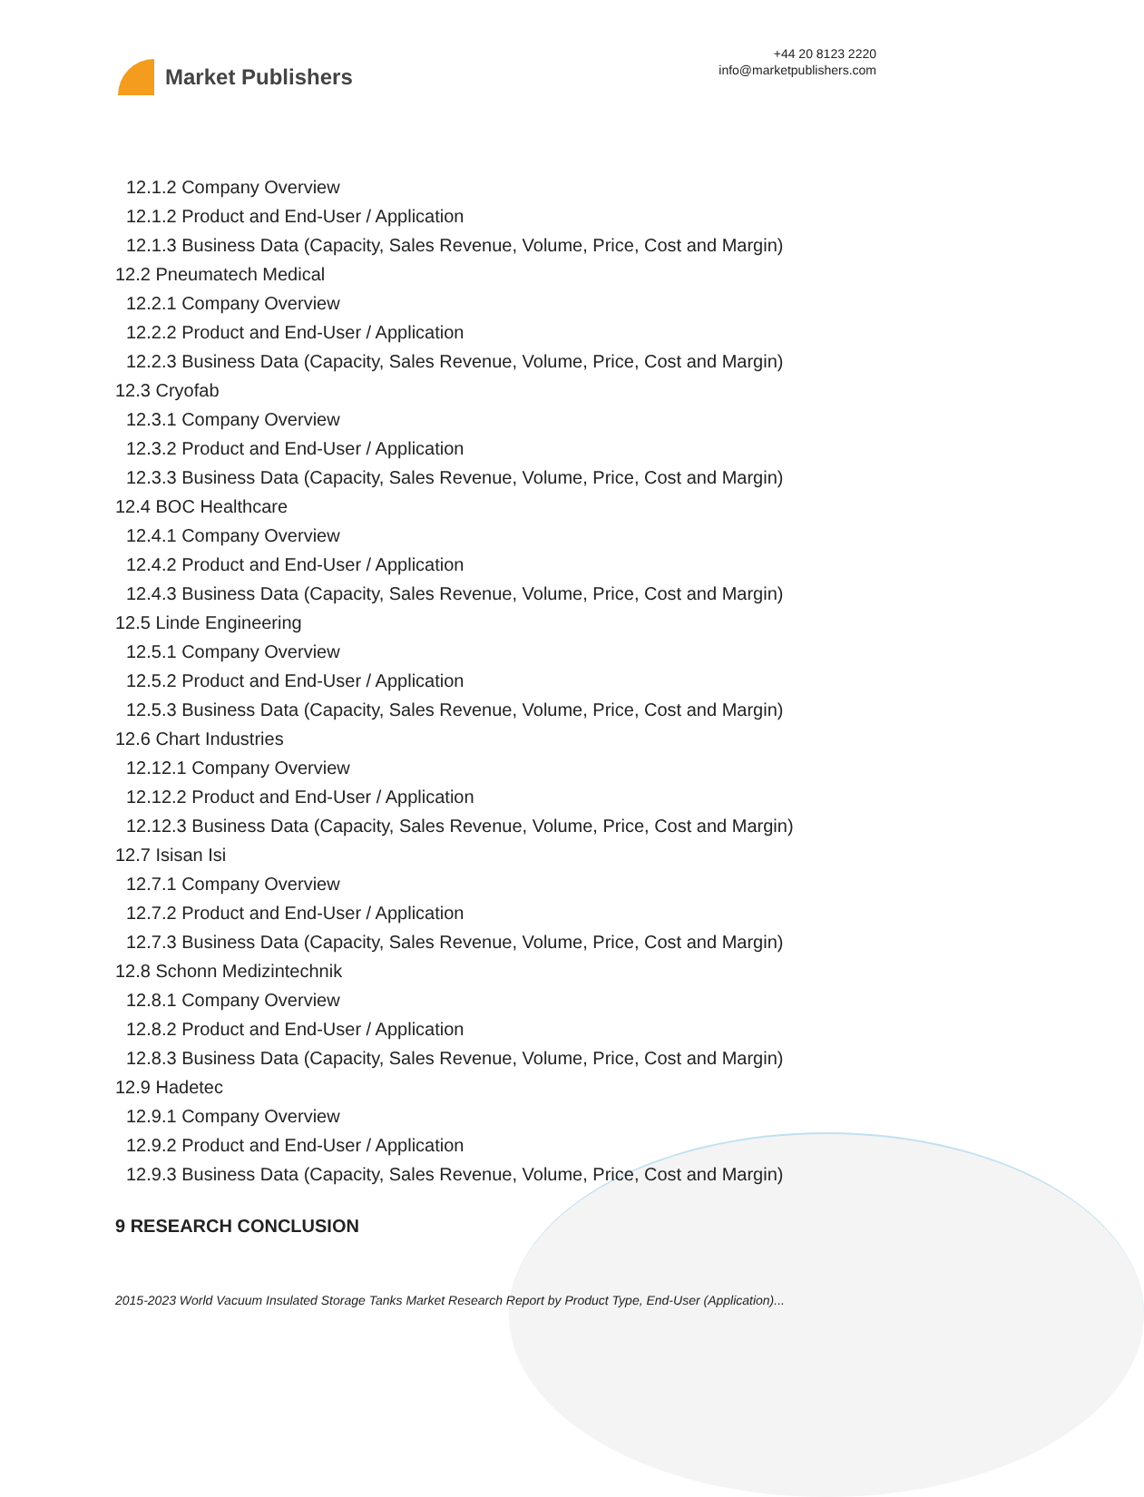Market Publishers
+44 20 8123 2220
info@marketpublishers.com
12.1.2 Company Overview
12.1.2 Product and End-User / Application
12.1.3 Business Data (Capacity, Sales Revenue, Volume, Price, Cost and Margin)
12.2 Pneumatech Medical
12.2.1 Company Overview
12.2.2 Product and End-User / Application
12.2.3 Business Data (Capacity, Sales Revenue, Volume, Price, Cost and Margin)
12.3 Cryofab
12.3.1 Company Overview
12.3.2 Product and End-User / Application
12.3.3 Business Data (Capacity, Sales Revenue, Volume, Price, Cost and Margin)
12.4 BOC Healthcare
12.4.1 Company Overview
12.4.2 Product and End-User / Application
12.4.3 Business Data (Capacity, Sales Revenue, Volume, Price, Cost and Margin)
12.5 Linde Engineering
12.5.1 Company Overview
12.5.2 Product and End-User / Application
12.5.3 Business Data (Capacity, Sales Revenue, Volume, Price, Cost and Margin)
12.6 Chart Industries
12.12.1 Company Overview
12.12.2 Product and End-User / Application
12.12.3 Business Data (Capacity, Sales Revenue, Volume, Price, Cost and Margin)
12.7 Isisan Isi
12.7.1 Company Overview
12.7.2 Product and End-User / Application
12.7.3 Business Data (Capacity, Sales Revenue, Volume, Price, Cost and Margin)
12.8 Schonn Medizintechnik
12.8.1 Company Overview
12.8.2 Product and End-User / Application
12.8.3 Business Data (Capacity, Sales Revenue, Volume, Price, Cost and Margin)
12.9 Hadetec
12.9.1 Company Overview
12.9.2 Product and End-User / Application
12.9.3 Business Data (Capacity, Sales Revenue, Volume, Price, Cost and Margin)
9 RESEARCH CONCLUSION
2015-2023 World Vacuum Insulated Storage Tanks Market Research Report by Product Type, End-User (Application)...